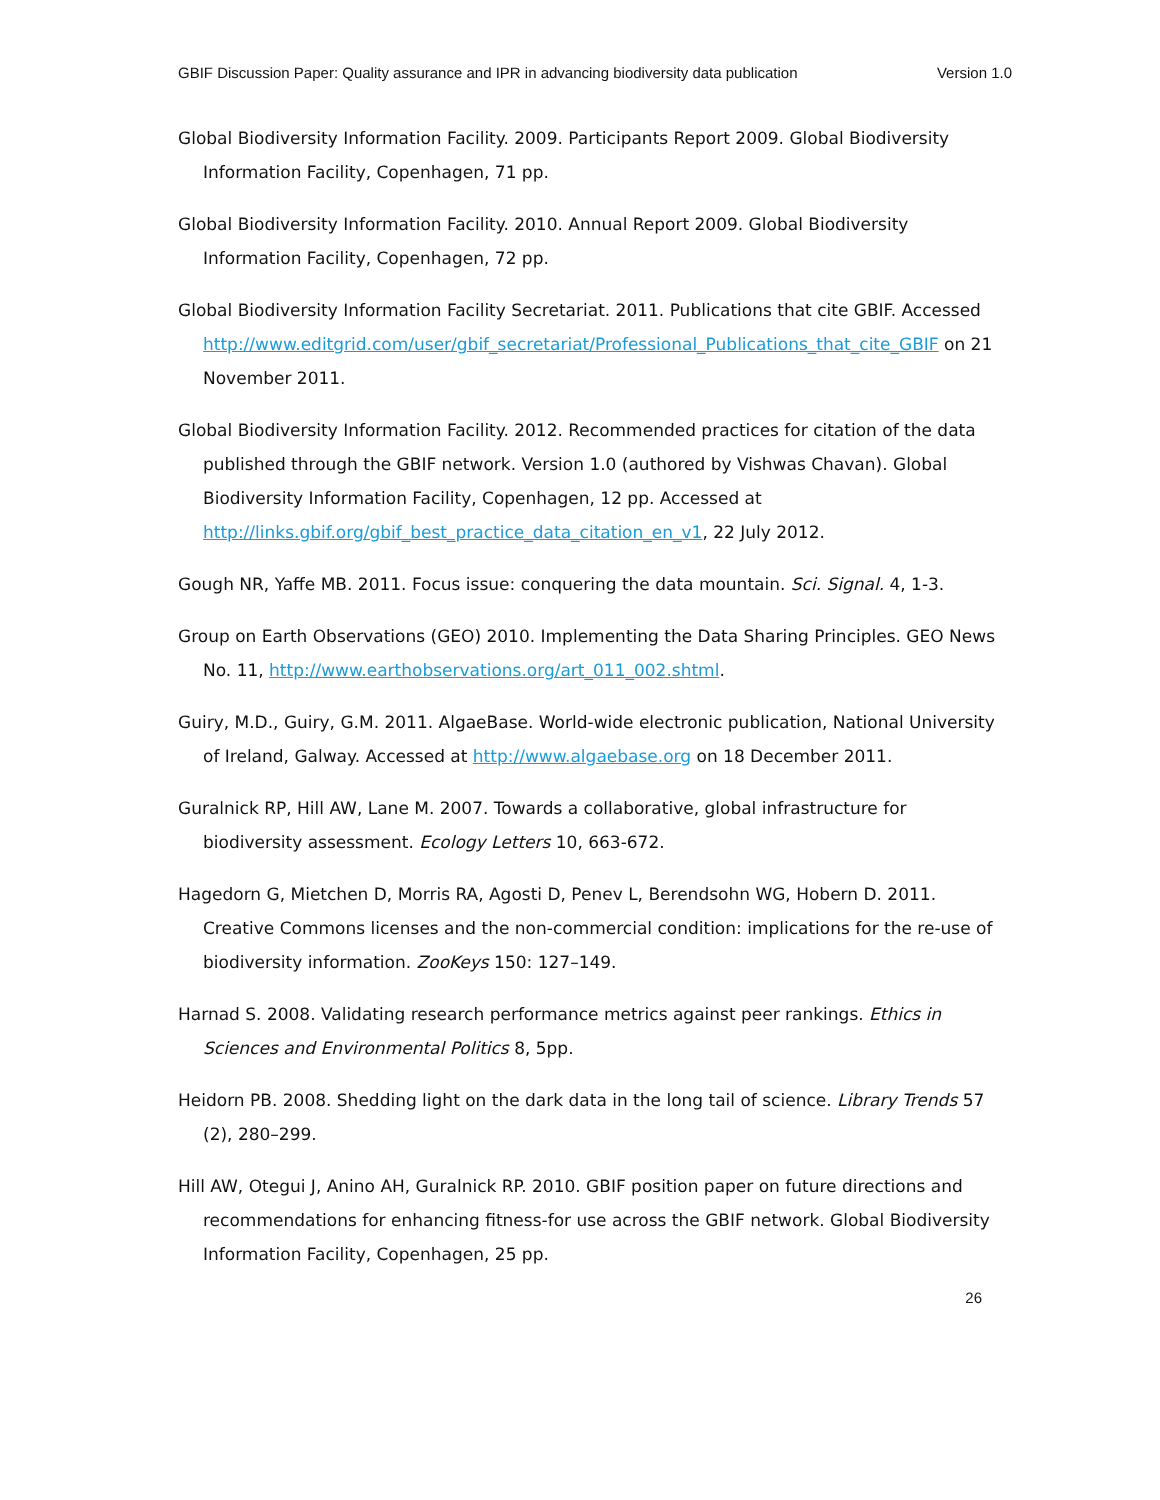GBIF Discussion Paper: Quality assurance and IPR in advancing biodiversity data publication Version 1.0
Global Biodiversity Information Facility. 2009. Participants Report 2009. Global Biodiversity Information Facility, Copenhagen, 71 pp.
Global Biodiversity Information Facility. 2010. Annual Report 2009. Global Biodiversity Information Facility, Copenhagen, 72 pp.
Global Biodiversity Information Facility Secretariat. 2011. Publications that cite GBIF. Accessed http://www.editgrid.com/user/gbif_secretariat/Professional_Publications_that_cite_GBIF on 21 November 2011.
Global Biodiversity Information Facility. 2012. Recommended practices for citation of the data published through the GBIF network. Version 1.0 (authored by Vishwas Chavan). Global Biodiversity Information Facility, Copenhagen, 12 pp. Accessed at http://links.gbif.org/gbif_best_practice_data_citation_en_v1, 22 July 2012.
Gough NR, Yaffe MB. 2011. Focus issue: conquering the data mountain. Sci. Signal. 4, 1-3.
Group on Earth Observations (GEO) 2010. Implementing the Data Sharing Principles. GEO News No. 11, http://www.earthobservations.org/art_011_002.shtml.
Guiry, M.D., Guiry, G.M. 2011. AlgaeBase. World-wide electronic publication, National University of Ireland, Galway. Accessed at http://www.algaebase.org on 18 December 2011.
Guralnick RP, Hill AW, Lane M. 2007. Towards a collaborative, global infrastructure for biodiversity assessment. Ecology Letters 10, 663-672.
Hagedorn G, Mietchen D, Morris RA, Agosti D, Penev L, Berendsohn WG, Hobern D. 2011. Creative Commons licenses and the non-commercial condition: implications for the re-use of biodiversity information. ZooKeys 150: 127–149.
Harnad S. 2008. Validating research performance metrics against peer rankings. Ethics in Sciences and Environmental Politics 8, 5pp.
Heidorn PB. 2008. Shedding light on the dark data in the long tail of science. Library Trends 57 (2), 280–299.
Hill AW, Otegui J, Anino AH, Guralnick RP. 2010. GBIF position paper on future directions and recommendations for enhancing fitness-for use across the GBIF network. Global Biodiversity Information Facility, Copenhagen, 25 pp.
26